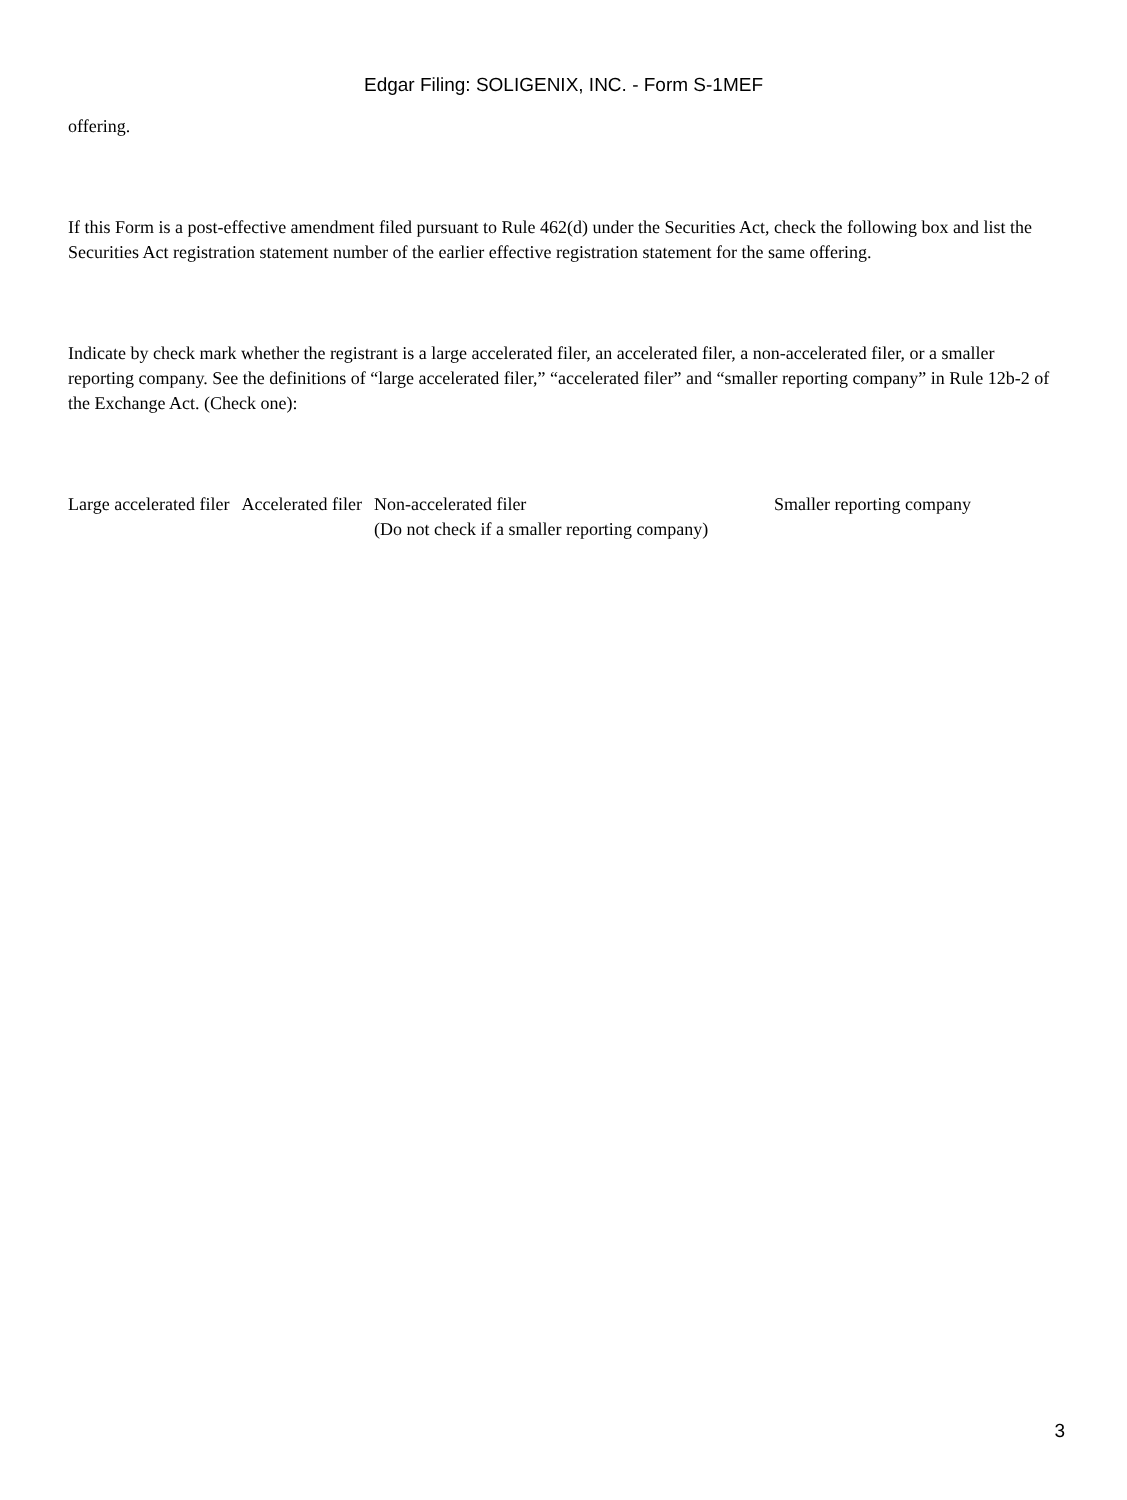Edgar Filing: SOLIGENIX, INC. - Form S-1MEF
offering.
If this Form is a post-effective amendment filed pursuant to Rule 462(d) under the Securities Act, check the following box and list the Securities Act registration statement number of the earlier effective registration statement for the same offering.
Indicate by check mark whether the registrant is a large accelerated filer, an accelerated filer, a non-accelerated filer, or a smaller reporting company. See the definitions of “large accelerated filer,” “accelerated filer” and “smaller reporting company” in Rule 12b-2 of the Exchange Act. (Check one):
Large accelerated filer Accelerated filer Non-accelerated filer
(Do not check if a smaller reporting company)
Smaller reporting company
3